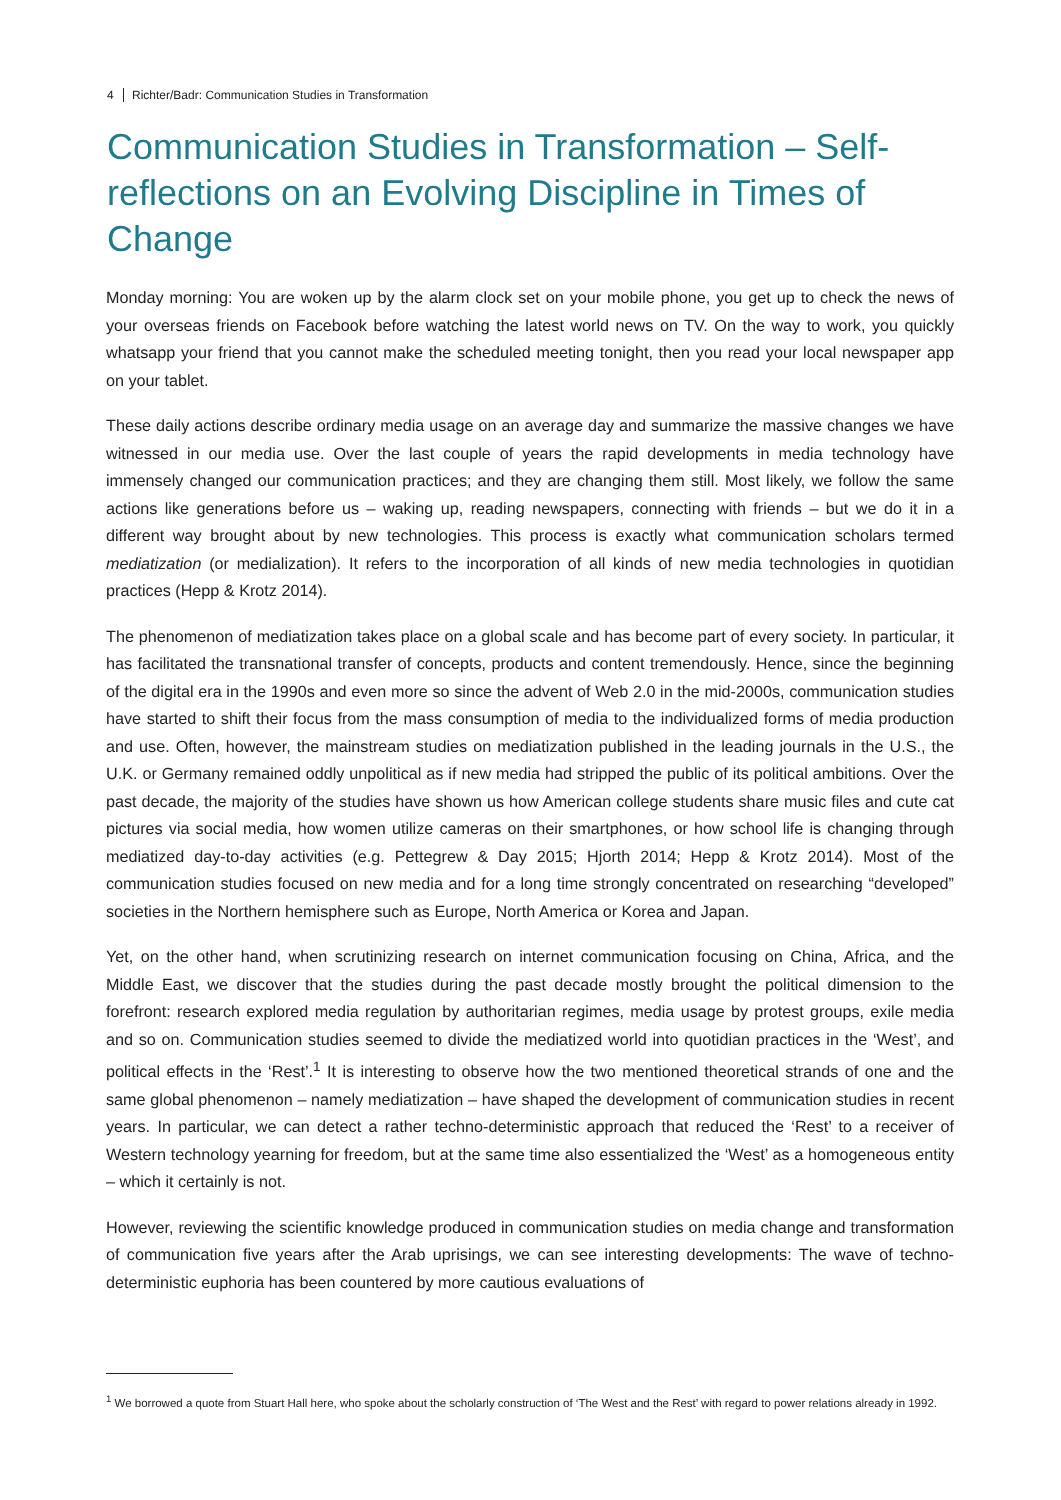4 Richter/Badr: Communication Studies in Transformation
Communication Studies in Transformation – Self-reflections on an Evolving Discipline in Times of Change
Monday morning: You are woken up by the alarm clock set on your mobile phone, you get up to check the news of your overseas friends on Facebook before watching the latest world news on TV. On the way to work, you quickly whatsapp your friend that you cannot make the scheduled meeting tonight, then you read your local newspaper app on your tablet.
These daily actions describe ordinary media usage on an average day and summarize the massive changes we have witnessed in our media use. Over the last couple of years the rapid developments in media technology have immensely changed our communication practices; and they are changing them still. Most likely, we follow the same actions like generations before us – waking up, reading newspapers, connecting with friends – but we do it in a different way brought about by new technologies. This process is exactly what communication scholars termed mediatization (or medialization). It refers to the incorporation of all kinds of new media technologies in quotidian practices (Hepp & Krotz 2014).
The phenomenon of mediatization takes place on a global scale and has become part of every society. In particular, it has facilitated the transnational transfer of concepts, products and content tremendously. Hence, since the beginning of the digital era in the 1990s and even more so since the advent of Web 2.0 in the mid-2000s, communication studies have started to shift their focus from the mass consumption of media to the individualized forms of media production and use. Often, however, the mainstream studies on mediatization published in the leading journals in the U.S., the U.K. or Germany remained oddly unpolitical as if new media had stripped the public of its political ambitions. Over the past decade, the majority of the studies have shown us how American college students share music files and cute cat pictures via social media, how women utilize cameras on their smartphones, or how school life is changing through mediatized day-to-day activities (e.g. Pettegrew & Day 2015; Hjorth 2014; Hepp & Krotz 2014). Most of the communication studies focused on new media and for a long time strongly concentrated on researching “developed” societies in the Northern hemisphere such as Europe, North America or Korea and Japan.
Yet, on the other hand, when scrutinizing research on internet communication focusing on China, Africa, and the Middle East, we discover that the studies during the past decade mostly brought the political dimension to the forefront: research explored media regulation by authoritarian regimes, media usage by protest groups, exile media and so on. Communication studies seemed to divide the mediatized world into quotidian practices in the ‘West’, and political effects in the ‘Rest’.<sup>1</sup> It is interesting to observe how the two mentioned theoretical strands of one and the same global phenomenon – namely mediatization – have shaped the development of communication studies in recent years. In particular, we can detect a rather techno-deterministic approach that reduced the ‘Rest’ to a receiver of Western technology yearning for freedom, but at the same time also essentialized the ‘West’ as a homogeneous entity – which it certainly is not.
However, reviewing the scientific knowledge produced in communication studies on media change and transformation of communication five years after the Arab uprisings, we can see interesting developments: The wave of techno-deterministic euphoria has been countered by more cautious evaluations of
<sup>1</sup> We borrowed a quote from Stuart Hall here, who spoke about the scholarly construction of ‘The West and the Rest’ with regard to power relations already in 1992.